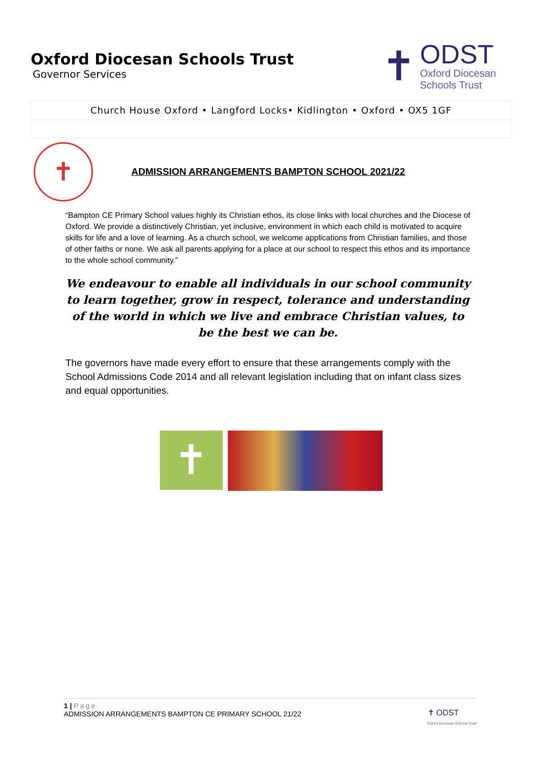Oxford Diocesan Schools Trust
Governor Services
✝
ODST
Oxford Diocesan
Schools Trust
Church House Oxford • Langford Locks• Kidlington • Oxford • OX5 1GF
✝
ADMISSION ARRANGEMENTS BAMPTON SCHOOL 2021/22
“Bampton CE Primary School values highly its Christian ethos, its close links with local churches and the Diocese of Oxford. We provide a distinctively Christian, yet inclusive, environment in which each child is motivated to acquire skills for life and a love of learning. As a church school, we welcome applications from Christian families, and those of other faiths or none. We ask all parents applying for a place at our school to respect this ethos and its importance to the whole school community.”
We endeavour to enable all individuals in our school community to learn together, grow in respect, tolerance and understanding of the world in which we live and embrace Christian values, to be the best we can be.
The governors have made every effort to ensure that these arrangements comply with the School Admissions Code 2014 and all relevant legislation including that on infant class sizes and equal opportunities.
✝
1 | Page
ADMISSION ARRANGEMENTS BAMPTON CE PRIMARY SCHOOL 21/22
✝ ODST
Oxford Diocesan Schools Trust